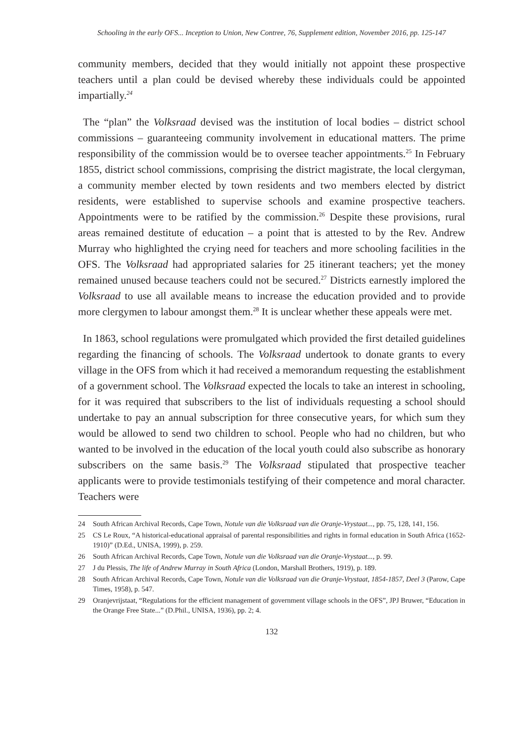Schooling in the early OFS... Inception to Union, New Contree, 76, Supplement edition, November 2016, pp. 125-147
community members, decided that they would initially not appoint these prospective teachers until a plan could be devised whereby these individuals could be appointed impartially.<sup>24</sup>
The “plan” the Volksraad devised was the institution of local bodies – district school commissions – guaranteeing community involvement in educational matters. The prime responsibility of the commission would be to oversee teacher appointments.<sup>25</sup> In February 1855, district school commissions, comprising the district magistrate, the local clergyman, a community member elected by town residents and two members elected by district residents, were established to supervise schools and examine prospective teachers. Appointments were to be ratified by the commission.<sup>26</sup> Despite these provisions, rural areas remained destitute of education – a point that is attested to by the Rev. Andrew Murray who highlighted the crying need for teachers and more schooling facilities in the OFS. The Volksraad had appropriated salaries for 25 itinerant teachers; yet the money remained unused because teachers could not be secured.<sup>27</sup> Districts earnestly implored the Volksraad to use all available means to increase the education provided and to provide more clergymen to labour amongst them.<sup>28</sup> It is unclear whether these appeals were met.
In 1863, school regulations were promulgated which provided the first detailed guidelines regarding the financing of schools. The Volksraad undertook to donate grants to every village in the OFS from which it had received a memorandum requesting the establishment of a government school. The Volksraad expected the locals to take an interest in schooling, for it was required that subscribers to the list of individuals requesting a school should undertake to pay an annual subscription for three consecutive years, for which sum they would be allowed to send two children to school. People who had no children, but who wanted to be involved in the education of the local youth could also subscribe as honorary subscribers on the same basis.<sup>29</sup> The Volksraad stipulated that prospective teacher applicants were to provide testimonials testifying of their competence and moral character. Teachers were
24 South African Archival Records, Cape Town, Notule van die Volksraad van die Oranje-Vrystaat..., pp. 75, 128, 141, 156.
25 CS Le Roux, “A historical-educational appraisal of parental responsibilities and rights in formal education in South Africa (1652-1910)” (D.Ed., UNISA, 1999), p. 259.
26 South African Archival Records, Cape Town, Notule van die Volksraad van die Oranje-Vrystaat..., p. 99.
27 J du Plessis, The life of Andrew Murray in South Africa (London, Marshall Brothers, 1919), p. 189.
28 South African Archival Records, Cape Town, Notule van die Volksraad van die Oranje-Vrystaat, 1854-1857, Deel 3 (Parow, Cape Times, 1958), p. 547.
29 Oranjevrijstaat, “Regulations for the efficient management of government village schools in the OFS”, JPJ Bruwer, “Education in the Orange Free State...” (D.Phil., UNISA, 1936), pp. 2; 4.
132